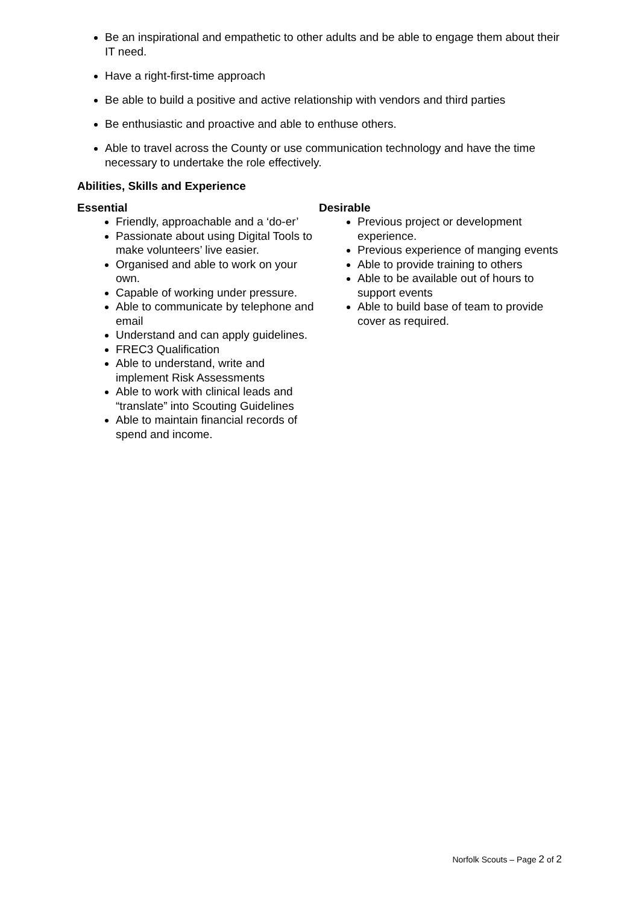Be an inspirational and empathetic to other adults and be able to engage them about their IT need.
Have a right-first-time approach
Be able to build a positive and active relationship with vendors and third parties
Be enthusiastic and proactive and able to enthuse others.
Able to travel across the County or use communication technology and have the time necessary to undertake the role effectively.
Abilities, Skills and Experience
Essential
Friendly, approachable and a ‘do-er’
Passionate about using Digital Tools to make volunteers’ live easier.
Organised and able to work on your own.
Capable of working under pressure.
Able to communicate by telephone and email
Understand and can apply guidelines.
FREC3 Qualification
Able to understand, write and implement Risk Assessments
Able to work with clinical leads and “translate” into Scouting Guidelines
Able to maintain financial records of spend and income.
Desirable
Previous project or development experience.
Previous experience of manging events
Able to provide training to others
Able to be available out of hours to support events
Able to build base of team to provide cover as required.
Norfolk Scouts – Page 2 of 2